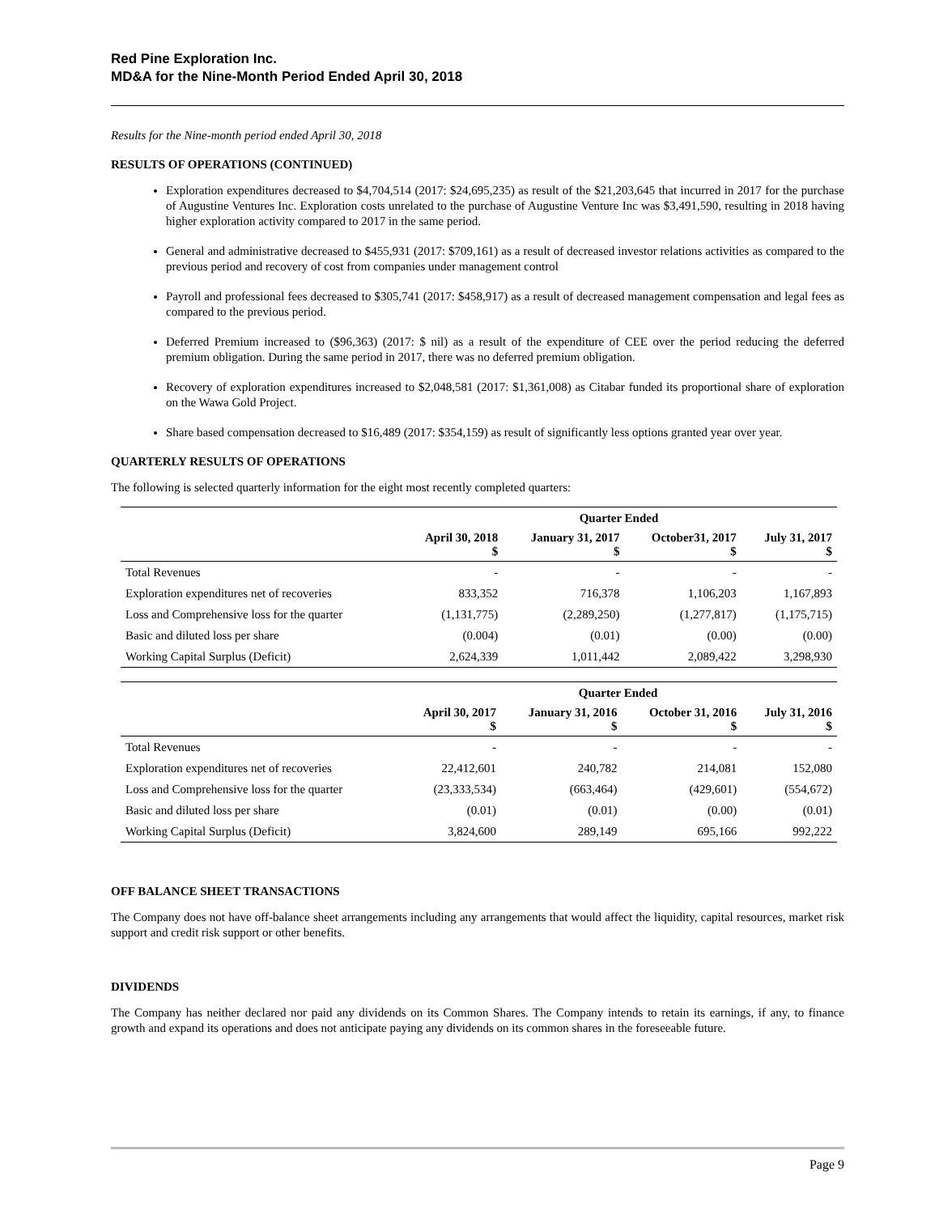Red Pine Exploration Inc.
MD&A for the Nine-Month Period Ended April 30, 2018
Results for the Nine-month period ended April 30, 2018
RESULTS OF OPERATIONS (CONTINUED)
Exploration expenditures decreased to $4,704,514 (2017: $24,695,235) as result of the $21,203,645 that incurred in 2017 for the purchase of Augustine Ventures Inc. Exploration costs unrelated to the purchase of Augustine Venture Inc was $3,491,590, resulting in 2018 having higher exploration activity compared to 2017 in the same period.
General and administrative decreased to $455,931 (2017: $709,161) as a result of decreased investor relations activities as compared to the previous period and recovery of cost from companies under management control
Payroll and professional fees decreased to $305,741 (2017: $458,917) as a result of decreased management compensation and legal fees as compared to the previous period.
Deferred Premium increased to ($96,363) (2017: $ nil) as a result of the expenditure of CEE over the period reducing the deferred premium obligation. During the same period in 2017, there was no deferred premium obligation.
Recovery of exploration expenditures increased to $2,048,581 (2017: $1,361,008) as Citabar funded its proportional share of exploration on the Wawa Gold Project.
Share based compensation decreased to $16,489 (2017: $354,159) as result of significantly less options granted year over year.
QUARTERLY RESULTS OF OPERATIONS
The following is selected quarterly information for the eight most recently completed quarters:
| | Quarter Ended | | | |
| --- | --- | --- | --- | --- |
| | April 30, 2018 $ | January 31, 2017 $ | October31, 2017 $ | July 31, 2017 $ |
| Total Revenues | - | - | - | - |
| Exploration expenditures net of recoveries | 833,352 | 716,378 | 1,106,203 | 1,167,893 |
| Loss and Comprehensive loss for the quarter | (1,131,775) | (2,289,250) | (1,277,817) | (1,175,715) |
| Basic and diluted loss per share | (0.004) | (0.01) | (0.00) | (0.00) |
| Working Capital Surplus (Deficit) | 2,624,339 | 1,011,442 | 2,089,422 | 3,298,930 |
| | Quarter Ended | | | |
| --- | --- | --- | --- | --- |
| | April 30, 2017 $ | January 31, 2016 $ | October 31, 2016 $ | July 31, 2016 $ |
| Total Revenues | - | - | - | - |
| Exploration expenditures net of recoveries | 22,412,601 | 240,782 | 214,081 | 152,080 |
| Loss and Comprehensive loss for the quarter | (23,333,534) | (663,464) | (429,601) | (554,672) |
| Basic and diluted loss per share | (0.01) | (0.01) | (0.00) | (0.01) |
| Working Capital Surplus (Deficit) | 3,824,600 | 289,149 | 695,166 | 992,222 |
OFF BALANCE SHEET TRANSACTIONS
The Company does not have off-balance sheet arrangements including any arrangements that would affect the liquidity, capital resources, market risk support and credit risk support or other benefits.
DIVIDENDS
The Company has neither declared nor paid any dividends on its Common Shares. The Company intends to retain its earnings, if any, to finance growth and expand its operations and does not anticipate paying any dividends on its common shares in the foreseeable future.
Page 9